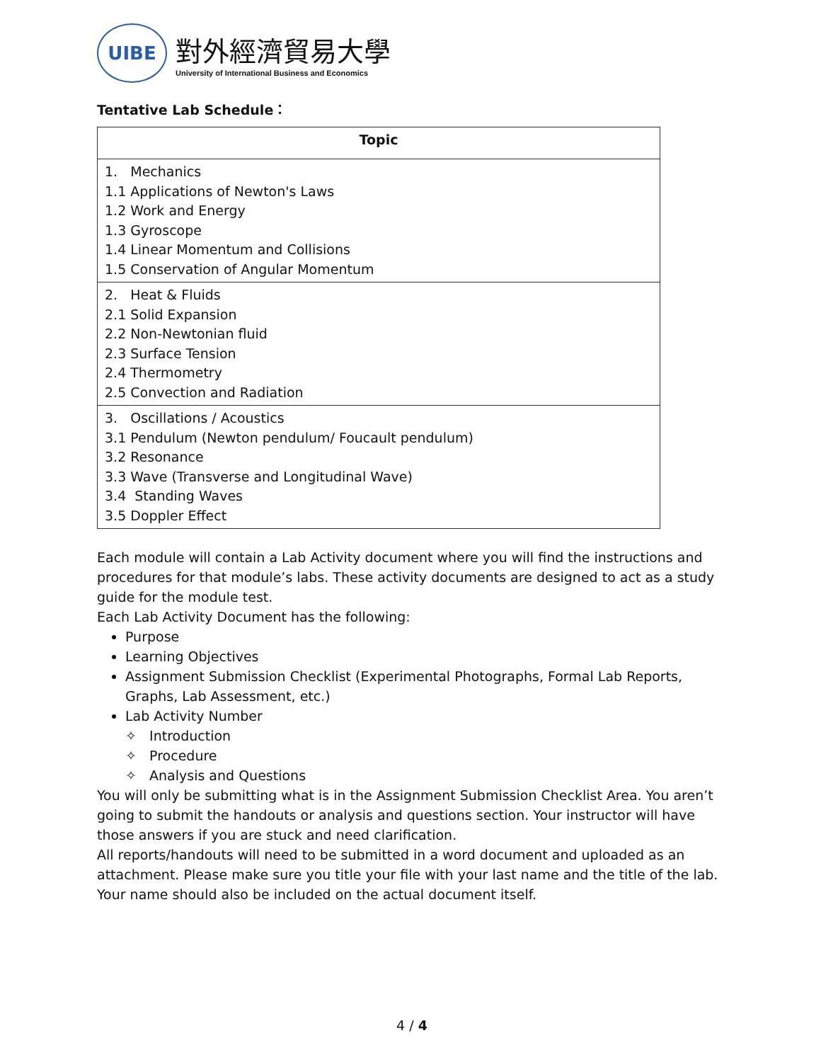UIBE
對外經濟貿易大學
University of International Business and Economics
Tentative Lab Schedule：
| Topic |
| --- |
| 1. Mechanics 1.1 Applications of Newton's Laws 1.2 Work and Energy 1.3 Gyroscope 1.4 Linear Momentum and Collisions 1.5 Conservation of Angular Momentum |
| 2. Heat & Fluids 2.1 Solid Expansion 2.2 Non-Newtonian fluid 2.3 Surface Tension 2.4 Thermometry 2.5 Convection and Radiation |
| 3. Oscillations / Acoustics 3.1 Pendulum (Newton pendulum/ Foucault pendulum) 3.2 Resonance 3.3 Wave (Transverse and Longitudinal Wave) 3.4 Standing Waves 3.5 Doppler Effect |
Each module will contain a Lab Activity document where you will find the instructions and procedures for that module’s labs. These activity documents are designed to act as a study guide for the module test.
Each Lab Activity Document has the following:
Purpose
Learning Objectives
Assignment Submission Checklist (Experimental Photographs, Formal Lab Reports, Graphs, Lab Assessment, etc.)
Lab Activity Number
✧ Introduction
✧ Procedure
✧ Analysis and Questions
You will only be submitting what is in the Assignment Submission Checklist Area. You aren’t going to submit the handouts or analysis and questions section. Your instructor will have those answers if you are stuck and need clarification.
All reports/handouts will need to be submitted in a word document and uploaded as an attachment. Please make sure you title your file with your last name and the title of the lab. Your name should also be included on the actual document itself.
4 / 4